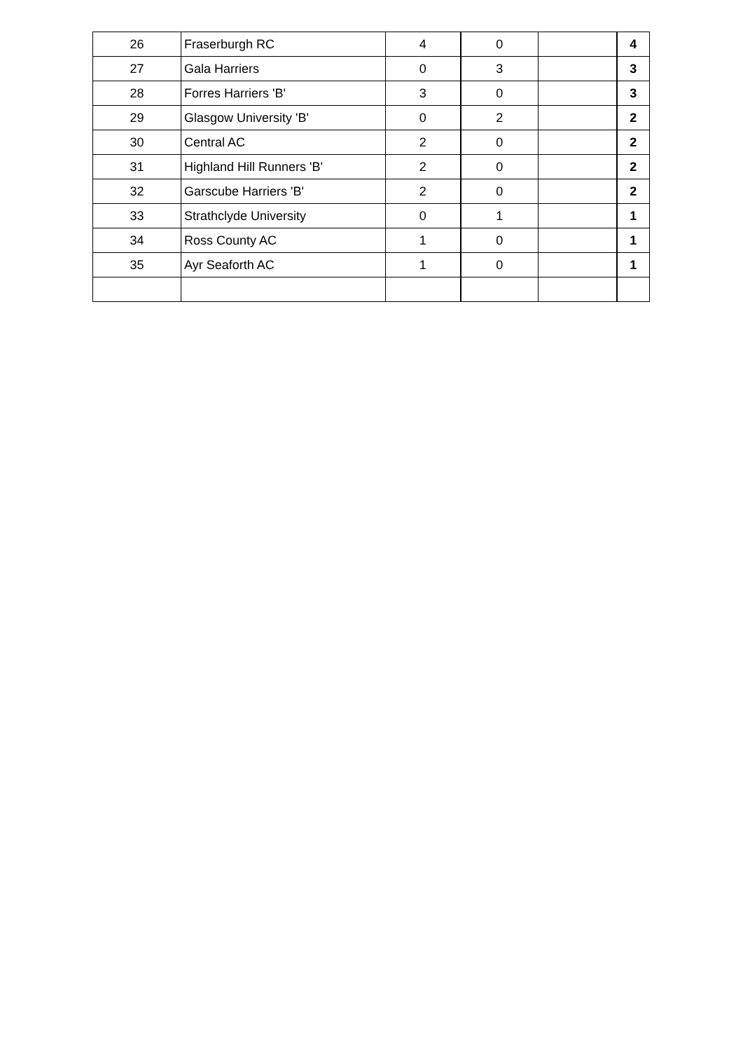| 26 | Fraserburgh RC | 4 | 0 | | 4 |
| 27 | Gala Harriers | 0 | 3 | | 3 |
| 28 | Forres Harriers 'B' | 3 | 0 | | 3 |
| 29 | Glasgow University 'B' | 0 | 2 | | 2 |
| 30 | Central AC | 2 | 0 | | 2 |
| 31 | Highland Hill Runners 'B' | 2 | 0 | | 2 |
| 32 | Garscube Harriers 'B' | 2 | 0 | | 2 |
| 33 | Strathclyde University | 0 | 1 | | 1 |
| 34 | Ross County AC | 1 | 0 | | 1 |
| 35 | Ayr Seaforth AC | 1 | 0 | | 1 |